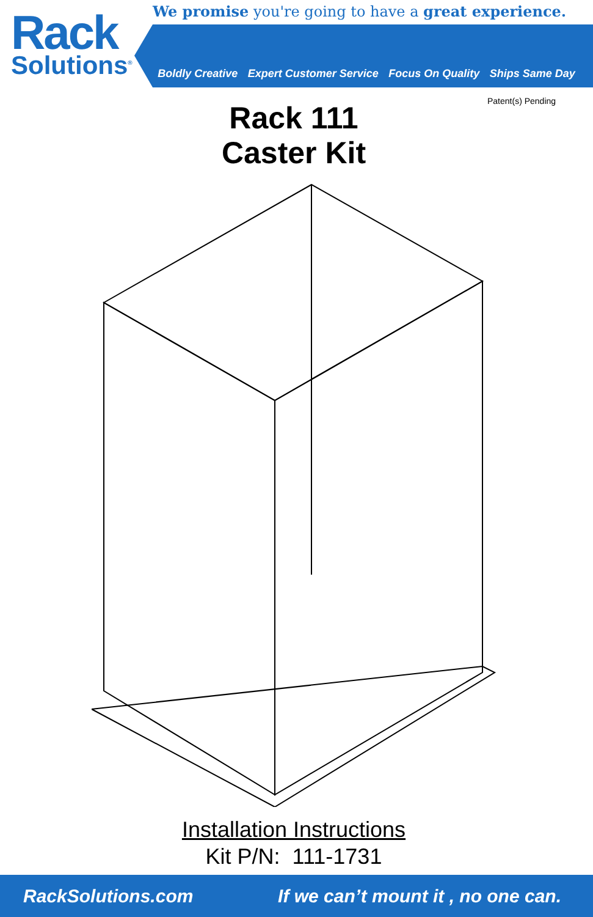Rack
Solutions<sup>®</sup>
We promise you're going to have a great experience.
Boldly Creative Expert Customer Service Focus On Quality Ships Same Day
Patent(s) Pending
Rack 111
Caster Kit
Installation Instructions
Kit P/N: 111-1731
RackSolutions.com If we can’t mount it , no one can.